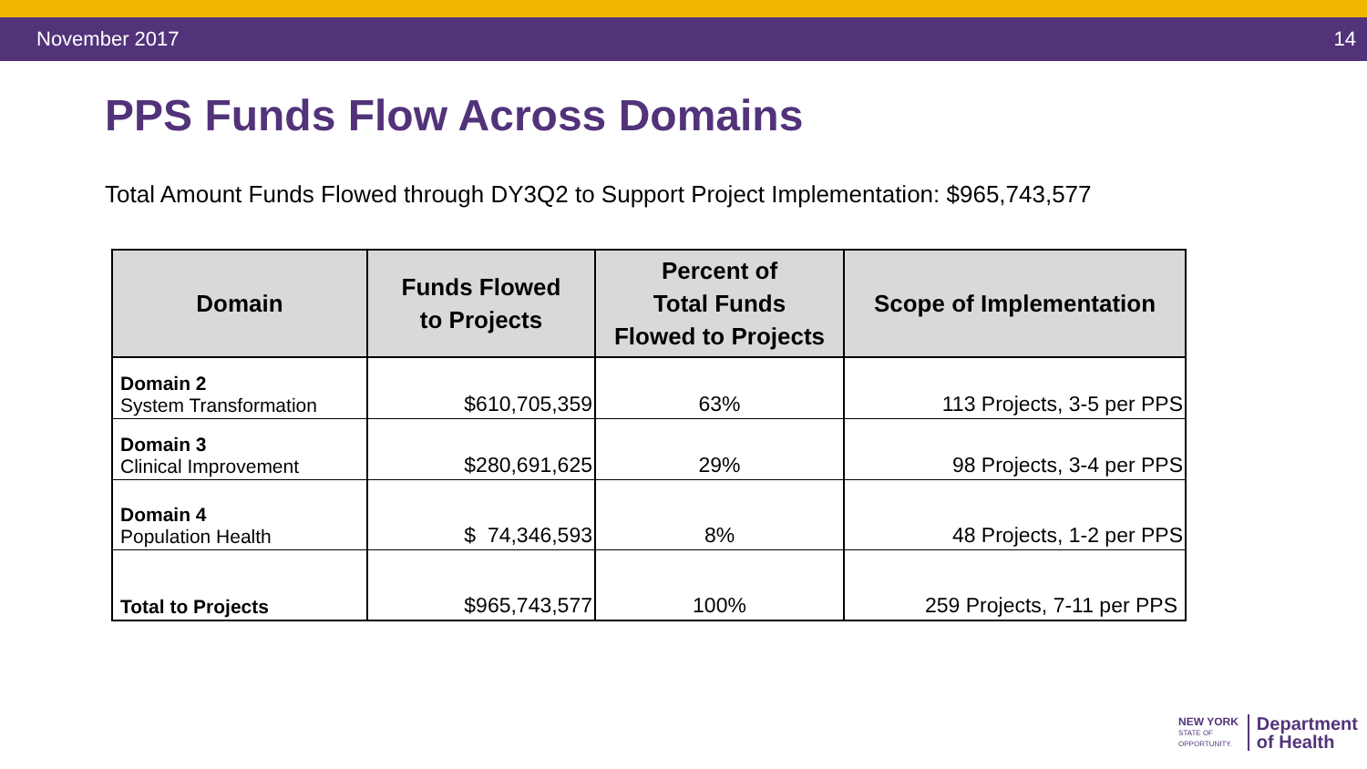November 2017 14
PPS Funds Flow Across Domains
Total Amount Funds Flowed through DY3Q2 to Support Project Implementation: $965,743,577
| Domain | Funds Flowed to Projects | Percent of Total Funds Flowed to Projects | Scope of Implementation |
| --- | --- | --- | --- |
| Domain 2 System Transformation | $610,705,359 | 63% | 113 Projects, 3-5 per PPS |
| Domain 3 Clinical Improvement | $280,691,625 | 29% | 98 Projects, 3-4 per PPS |
| Domain 4 Population Health | $ 74,346,593 | 8% | 48 Projects, 1-2 per PPS |
| Total to Projects | $965,743,577 | 100% | 259 Projects, 7-11 per PPS |
NEW YORK
STATE OF
OPPORTUNITY.
Department
of Health